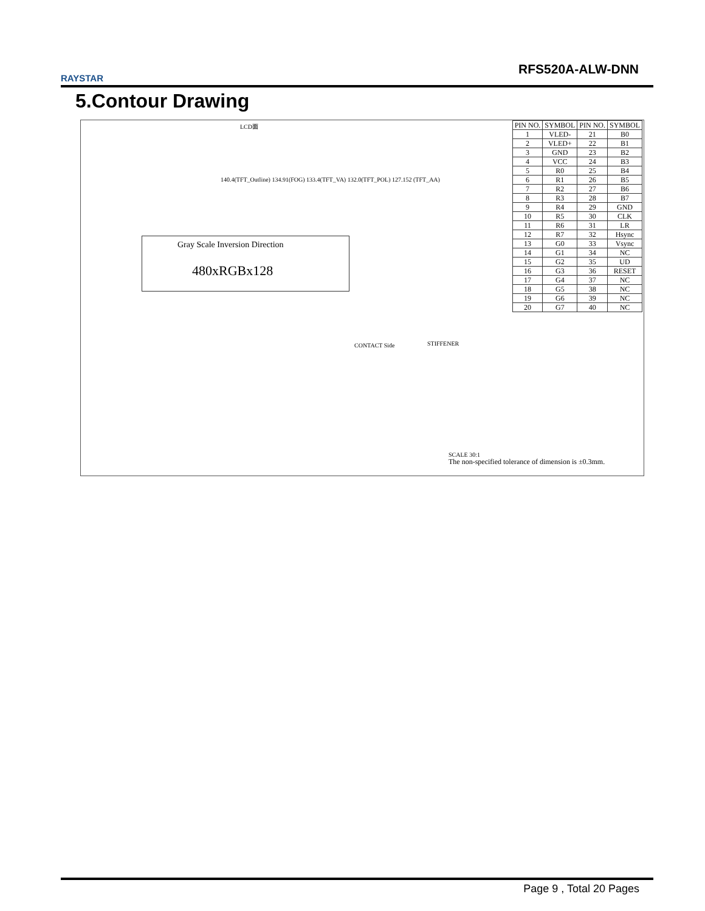RAYSTAR
RFS520A-ALW-DNN
5.Contour Drawing
LCD面
140.4(TFT_Outline) 134.91(FOG) 133.4(TFT_VA) 132.0(TFT_POL) 127.152 (TFT_AA)
Gray Scale Inversion Direction
480xRGBx128
CONTACT Side STIFFENER
SCALE 30:1
The non-specified tolerance of dimension is ±0.3mm.
| PIN NO. | SYMBOL | PIN NO. | SYMBOL |
| --- | --- | --- | --- |
| 1 | VLED- | 21 | B0 |
| 2 | VLED+ | 22 | B1 |
| 3 | GND | 23 | B2 |
| 4 | VCC | 24 | B3 |
| 5 | R0 | 25 | B4 |
| 6 | R1 | 26 | B5 |
| 7 | R2 | 27 | B6 |
| 8 | R3 | 28 | B7 |
| 9 | R4 | 29 | GND |
| 10 | R5 | 30 | CLK |
| 11 | R6 | 31 | LR |
| 12 | R7 | 32 | Hsync |
| 13 | G0 | 33 | Vsync |
| 14 | G1 | 34 | NC |
| 15 | G2 | 35 | UD |
| 16 | G3 | 36 | RESET |
| 17 | G4 | 37 | NC |
| 18 | G5 | 38 | NC |
| 19 | G6 | 39 | NC |
| 20 | G7 | 40 | NC |
Page 9 , Total 20 Pages